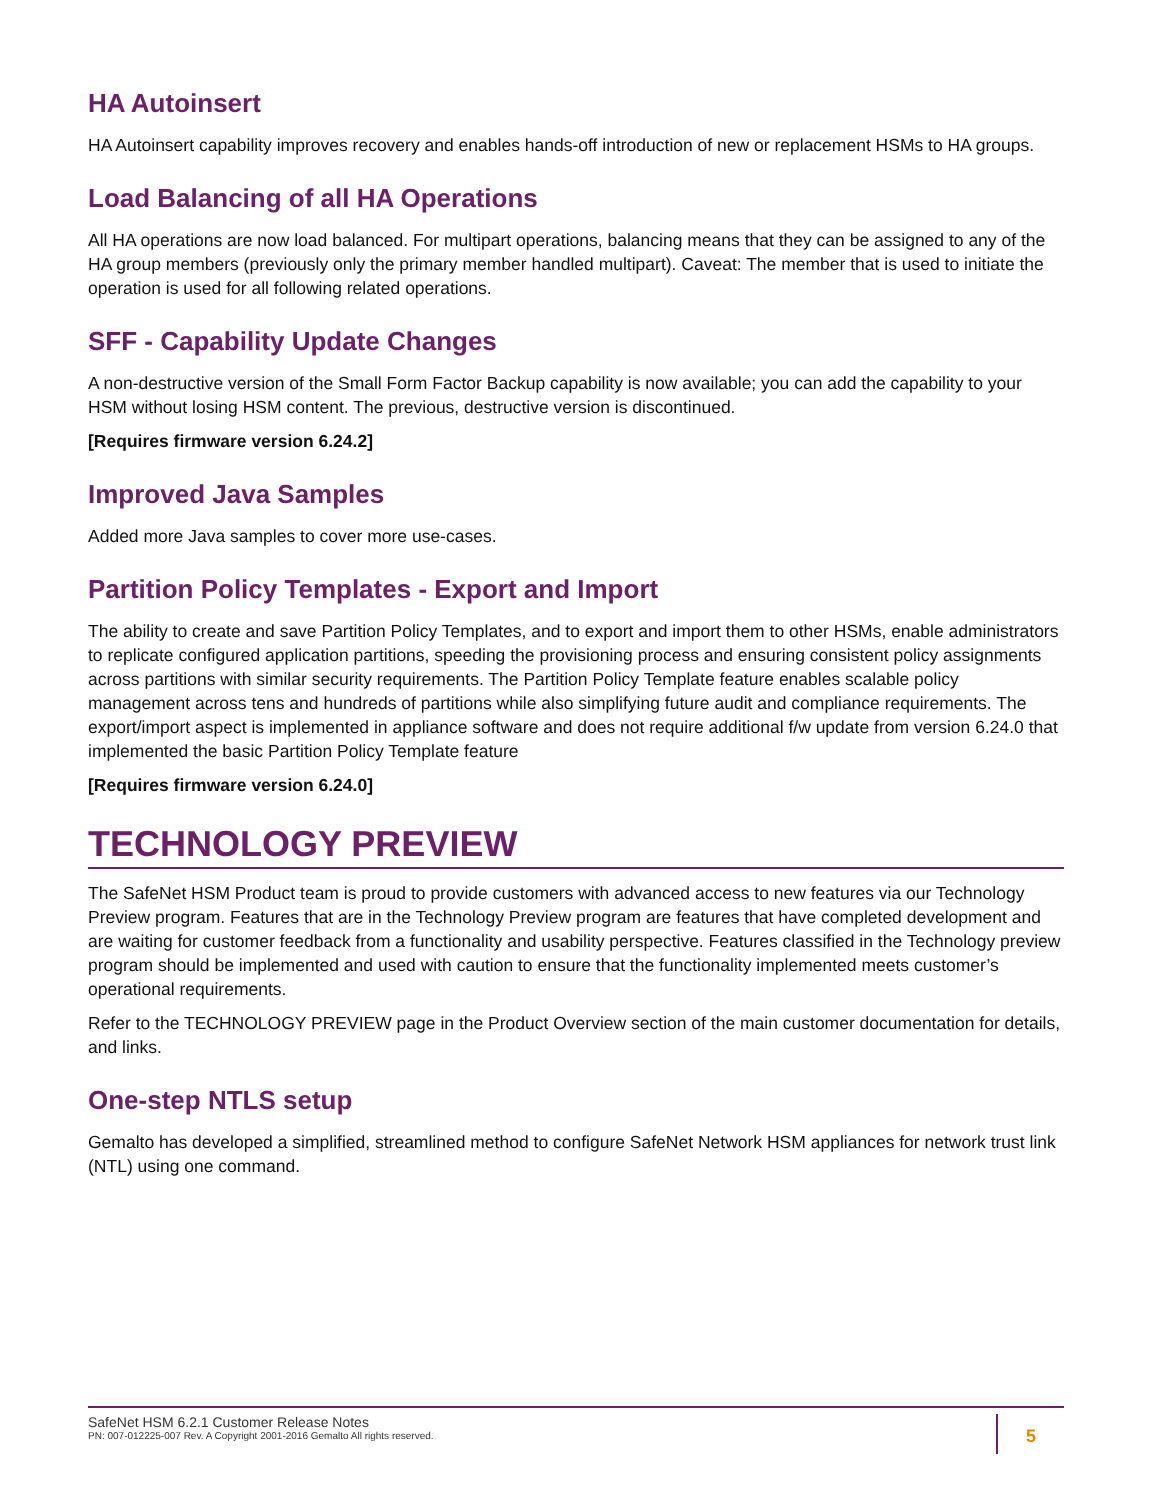HA Autoinsert
HA Autoinsert capability improves recovery and enables hands-off introduction of new or replacement HSMs to HA groups.
Load Balancing of all HA Operations
All HA operations are now load balanced. For multipart operations, balancing means that they can be assigned to any of the HA group members (previously only the primary member handled multipart). Caveat: The member that is used to initiate the operation is used for all following related operations.
SFF - Capability Update Changes
A non-destructive version of the Small Form Factor Backup capability is now available; you can add the capability to your HSM without losing HSM content. The previous, destructive version is discontinued.
[Requires firmware version 6.24.2]
Improved Java Samples
Added more Java samples to cover more use-cases.
Partition Policy Templates - Export and Import
The ability to create and save Partition Policy Templates, and to export and import them to other HSMs, enable administrators to replicate configured application partitions, speeding the provisioning process and ensuring consistent policy assignments across partitions with similar security requirements. The Partition Policy Template feature enables scalable policy management across tens and hundreds of partitions while also simplifying future audit and compliance requirements. The export/import aspect is implemented in appliance software and does not require additional f/w update from version 6.24.0 that implemented the basic Partition Policy Template feature
[Requires firmware version 6.24.0]
TECHNOLOGY PREVIEW
The SafeNet HSM Product team is proud to provide customers with advanced access to new features via our Technology Preview program. Features that are in the Technology Preview program are features that have completed development and are waiting for customer feedback from a functionality and usability perspective. Features classified in the Technology preview program should be implemented and used with caution to ensure that the functionality implemented meets customer’s operational requirements.
Refer to the TECHNOLOGY PREVIEW page in the Product Overview section of the main customer documentation for details, and links.
One-step NTLS setup
Gemalto has developed a simplified, streamlined method to configure SafeNet Network HSM appliances for network trust link (NTL) using one command.
SafeNet HSM 6.2.1 Customer Release Notes
PN: 007-012225-007 Rev. A Copyright 2001-2016 Gemalto All rights reserved.
5